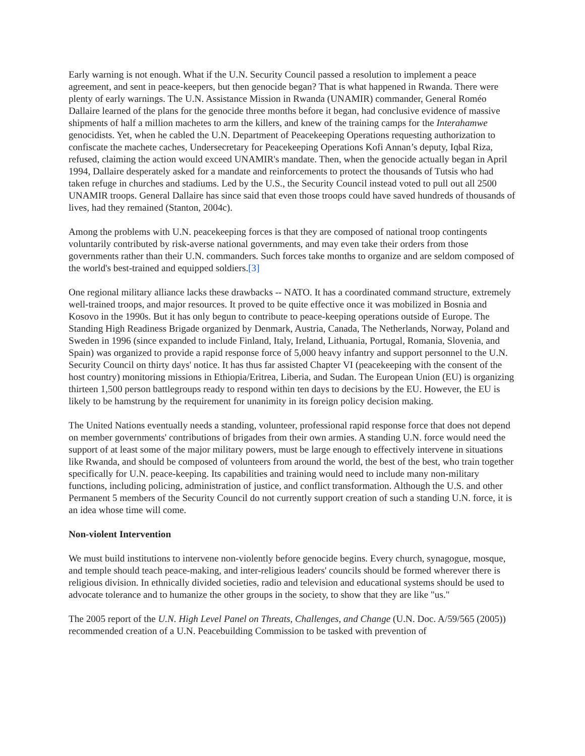Early warning is not enough. What if the U.N. Security Council passed a resolution to implement a peace agreement, and sent in peace-keepers, but then genocide began? That is what happened in Rwanda. There were plenty of early warnings. The U.N. Assistance Mission in Rwanda (UNAMIR) commander, General Roméo Dallaire learned of the plans for the genocide three months before it began, had conclusive evidence of massive shipments of half a million machetes to arm the killers, and knew of the training camps for the Interahamwe genocidists. Yet, when he cabled the U.N. Department of Peacekeeping Operations requesting authorization to confiscate the machete caches, Undersecretary for Peacekeeping Operations Kofi Annan’s deputy, Iqbal Riza, refused, claiming the action would exceed UNAMIR's mandate. Then, when the genocide actually began in April 1994, Dallaire desperately asked for a mandate and reinforcements to protect the thousands of Tutsis who had taken refuge in churches and stadiums. Led by the U.S., the Security Council instead voted to pull out all 2500 UNAMIR troops. General Dallaire has since said that even those troops could have saved hundreds of thousands of lives, had they remained (Stanton, 2004c).
Among the problems with U.N. peacekeeping forces is that they are composed of national troop contingents voluntarily contributed by risk-averse national governments, and may even take their orders from those governments rather than their U.N. commanders. Such forces take months to organize and are seldom composed of the world's best-trained and equipped soldiers.[3]
One regional military alliance lacks these drawbacks -- NATO. It has a coordinated command structure, extremely well-trained troops, and major resources. It proved to be quite effective once it was mobilized in Bosnia and Kosovo in the 1990s. But it has only begun to contribute to peace-keeping operations outside of Europe. The Standing High Readiness Brigade organized by Denmark, Austria, Canada, The Netherlands, Norway, Poland and Sweden in 1996 (since expanded to include Finland, Italy, Ireland, Lithuania, Portugal, Romania, Slovenia, and Spain) was organized to provide a rapid response force of 5,000 heavy infantry and support personnel to the U.N. Security Council on thirty days' notice. It has thus far assisted Chapter VI (peacekeeping with the consent of the host country) monitoring missions in Ethiopia/Eritrea, Liberia, and Sudan. The European Union (EU) is organizing thirteen 1,500 person battlegroups ready to respond within ten days to decisions by the EU. However, the EU is likely to be hamstrung by the requirement for unanimity in its foreign policy decision making.
The United Nations eventually needs a standing, volunteer, professional rapid response force that does not depend on member governments' contributions of brigades from their own armies. A standing U.N. force would need the support of at least some of the major military powers, must be large enough to effectively intervene in situations like Rwanda, and should be composed of volunteers from around the world, the best of the best, who train together specifically for U.N. peace-keeping. Its capabilities and training would need to include many non-military functions, including policing, administration of justice, and conflict transformation. Although the U.S. and other Permanent 5 members of the Security Council do not currently support creation of such a standing U.N. force, it is an idea whose time will come.
Non-violent Intervention
We must build institutions to intervene non-violently before genocide begins. Every church, synagogue, mosque, and temple should teach peace-making, and inter-religious leaders' councils should be formed wherever there is religious division. In ethnically divided societies, radio and television and educational systems should be used to advocate tolerance and to humanize the other groups in the society, to show that they are like "us."
The 2005 report of the U.N. High Level Panel on Threats, Challenges, and Change (U.N. Doc. A/59/565 (2005)) recommended creation of a U.N. Peacebuilding Commission to be tasked with prevention of